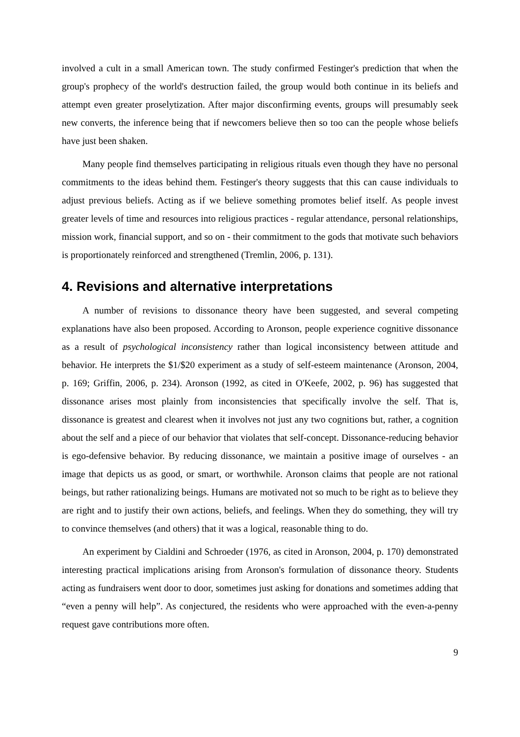involved a cult in a small American town. The study confirmed Festinger's prediction that when the group's prophecy of the world's destruction failed, the group would both continue in its beliefs and attempt even greater proselytization. After major disconfirming events, groups will presumably seek new converts, the inference being that if newcomers believe then so too can the people whose beliefs have just been shaken.
Many people find themselves participating in religious rituals even though they have no personal commitments to the ideas behind them. Festinger's theory suggests that this can cause individuals to adjust previous beliefs. Acting as if we believe something promotes belief itself. As people invest greater levels of time and resources into religious practices - regular attendance, personal relationships, mission work, financial support, and so on - their commitment to the gods that motivate such behaviors is proportionately reinforced and strengthened (Tremlin, 2006, p. 131).
4. Revisions and alternative interpretations
A number of revisions to dissonance theory have been suggested, and several competing explanations have also been proposed. According to Aronson, people experience cognitive dissonance as a result of psychological inconsistency rather than logical inconsistency between attitude and behavior. He interprets the $1/$20 experiment as a study of self-esteem maintenance (Aronson, 2004, p. 169; Griffin, 2006, p. 234). Aronson (1992, as cited in O'Keefe, 2002, p. 96) has suggested that dissonance arises most plainly from inconsistencies that specifically involve the self. That is, dissonance is greatest and clearest when it involves not just any two cognitions but, rather, a cognition about the self and a piece of our behavior that violates that self-concept. Dissonance-reducing behavior is ego-defensive behavior. By reducing dissonance, we maintain a positive image of ourselves - an image that depicts us as good, or smart, or worthwhile. Aronson claims that people are not rational beings, but rather rationalizing beings. Humans are motivated not so much to be right as to believe they are right and to justify their own actions, beliefs, and feelings. When they do something, they will try to convince themselves (and others) that it was a logical, reasonable thing to do.
An experiment by Cialdini and Schroeder (1976, as cited in Aronson, 2004, p. 170) demonstrated interesting practical implications arising from Aronson's formulation of dissonance theory. Students acting as fundraisers went door to door, sometimes just asking for donations and sometimes adding that “even a penny will help”. As conjectured, the residents who were approached with the even-a-penny request gave contributions more often.
9